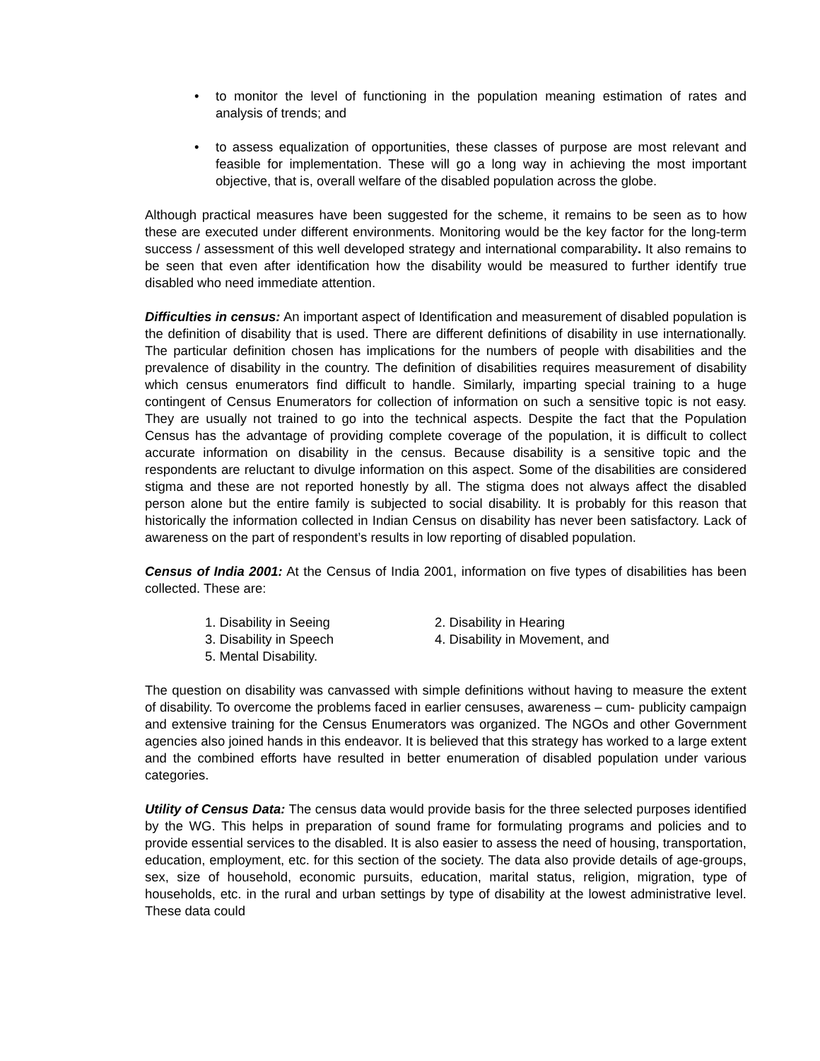• to monitor the level of functioning in the population meaning estimation of rates and analysis of trends; and
• to assess equalization of opportunities, these classes of purpose are most relevant and feasible for implementation. These will go a long way in achieving the most important objective, that is, overall welfare of the disabled population across the globe.
Although practical measures have been suggested for the scheme, it remains to be seen as to how these are executed under different environments. Monitoring would be the key factor for the long-term success / assessment of this well developed strategy and international comparability. It also remains to be seen that even after identification how the disability would be measured to further identify true disabled who need immediate attention.
Difficulties in census: An important aspect of Identification and measurement of disabled population is the definition of disability that is used. There are different definitions of disability in use internationally. The particular definition chosen has implications for the numbers of people with disabilities and the prevalence of disability in the country. The definition of disabilities requires measurement of disability which census enumerators find difficult to handle. Similarly, imparting special training to a huge contingent of Census Enumerators for collection of information on such a sensitive topic is not easy. They are usually not trained to go into the technical aspects. Despite the fact that the Population Census has the advantage of providing complete coverage of the population, it is difficult to collect accurate information on disability in the census. Because disability is a sensitive topic and the respondents are reluctant to divulge information on this aspect. Some of the disabilities are considered stigma and these are not reported honestly by all. The stigma does not always affect the disabled person alone but the entire family is subjected to social disability. It is probably for this reason that historically the information collected in Indian Census on disability has never been satisfactory. Lack of awareness on the part of respondent’s results in low reporting of disabled population.
Census of India 2001: At the Census of India 2001, information on five types of disabilities has been collected. These are:
1. Disability in Seeing
2. Disability in Hearing
3. Disability in Speech
4. Disability in Movement, and
5. Mental Disability.
The question on disability was canvassed with simple definitions without having to measure the extent of disability. To overcome the problems faced in earlier censuses, awareness – cum- publicity campaign and extensive training for the Census Enumerators was organized. The NGOs and other Government agencies also joined hands in this endeavor. It is believed that this strategy has worked to a large extent and the combined efforts have resulted in better enumeration of disabled population under various categories.
Utility of Census Data: The census data would provide basis for the three selected purposes identified by the WG. This helps in preparation of sound frame for formulating programs and policies and to provide essential services to the disabled. It is also easier to assess the need of housing, transportation, education, employment, etc. for this section of the society. The data also provide details of age-groups, sex, size of household, economic pursuits, education, marital status, religion, migration, type of households, etc. in the rural and urban settings by type of disability at the lowest administrative level. These data could